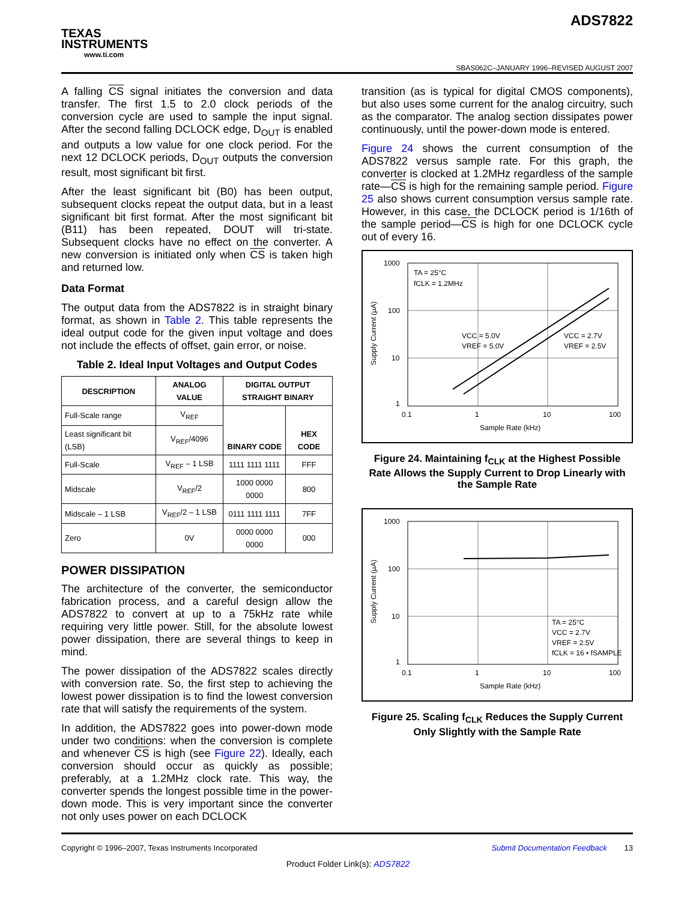TEXAS
INSTRUMENTS
www.ti.com
ADS7822
SBAS062C–JANUARY 1996–REVISED AUGUST 2007
A falling CS signal initiates the conversion and data transfer. The first 1.5 to 2.0 clock periods of the conversion cycle are used to sample the input signal. After the second falling DCLOCK edge, D<sub>OUT</sub> is enabled and outputs a low value for one clock period. For the next 12 DCLOCK periods, D<sub>OUT</sub> outputs the conversion result, most significant bit first.
After the least significant bit (B0) has been output, subsequent clocks repeat the output data, but in a least significant bit first format. After the most significant bit (B11) has been repeated, DOUT will tri-state. Subsequent clocks have no effect on the converter. A new conversion is initiated only when CS is taken high and returned low.
Data Format
The output data from the ADS7822 is in straight binary format, as shown in Table 2. This table represents the ideal output code for the given input voltage and does not include the effects of offset, gain error, or noise.
Table 2. Ideal Input Voltages and Output Codes
| DESCRIPTION | ANALOG VALUE | DIGITAL OUTPUT STRAIGHT BINARY | |
| --- | --- | --- | --- |
| Full-Scale range | V<sub>REF</sub> | BINARY CODE | HEX CODE |
| Least significant bit (LSB) | V<sub>REF</sub>/4096 | | |
| Full-Scale | V<sub>REF</sub> – 1 LSB | 1111 1111 1111 | FFF |
| Midscale | V<sub>REF</sub>/2 | 1000 0000 0000 | 800 |
| Midscale – 1 LSB | V<sub>REF</sub>/2 – 1 LSB | 0111 1111 1111 | 7FF |
| Zero | 0V | 0000 0000 0000 | 000 |
POWER DISSIPATION
The architecture of the converter, the semiconductor fabrication process, and a careful design allow the ADS7822 to convert at up to a 75kHz rate while requiring very little power. Still, for the absolute lowest power dissipation, there are several things to keep in mind.
The power dissipation of the ADS7822 scales directly with conversion rate. So, the first step to achieving the lowest power dissipation is to find the lowest conversion rate that will satisfy the requirements of the system.
In addition, the ADS7822 goes into power-down mode under two conditions: when the conversion is complete and whenever CS is high (see Figure 22). Ideally, each conversion should occur as quickly as possible; preferably, at a 1.2MHz clock rate. This way, the converter spends the longest possible time in the power-down mode. This is very important since the converter not only uses power on each DCLOCK
transition (as is typical for digital CMOS components), but also uses some current for the analog circuitry, such as the comparator. The analog section dissipates power continuously, until the power-down mode is entered.
Figure 24 shows the current consumption of the ADS7822 versus sample rate. For this graph, the converter is clocked at 1.2MHz regardless of the sample rate—CS is high for the remaining sample period. Figure 25 also shows current consumption versus sample rate. However, in this case, the DCLOCK period is 1/16th of the sample period—CS is high for one DCLOCK cycle out of every 16.
1000
100
10
1
0.1
1
10
100
Sample Rate (kHz)
TA = 25°C
fCLK = 1.2MHz
VCC = 5.0V
VREF = 5.0V
VCC = 2.7V
VREF = 2.5V
Supply Current (µA)
Figure 24. Maintaining f<sub>CLK</sub> at the Highest Possible Rate Allows the Supply Current to Drop Linearly with the Sample Rate
1000
100
10
1
0.1
1
10
100
Sample Rate (kHz)
TA = 25°C
VCC = 2.7V
VREF = 2.5V
fCLK = 16 • fSAMPLE
Supply Current (µA)
Figure 25. Scaling f<sub>CLK</sub> Reduces the Supply Current Only Slightly with the Sample Rate
Copyright © 1996–2007, Texas Instruments Incorporated Submit Documentation Feedback 13
Product Folder Link(s): ADS7822